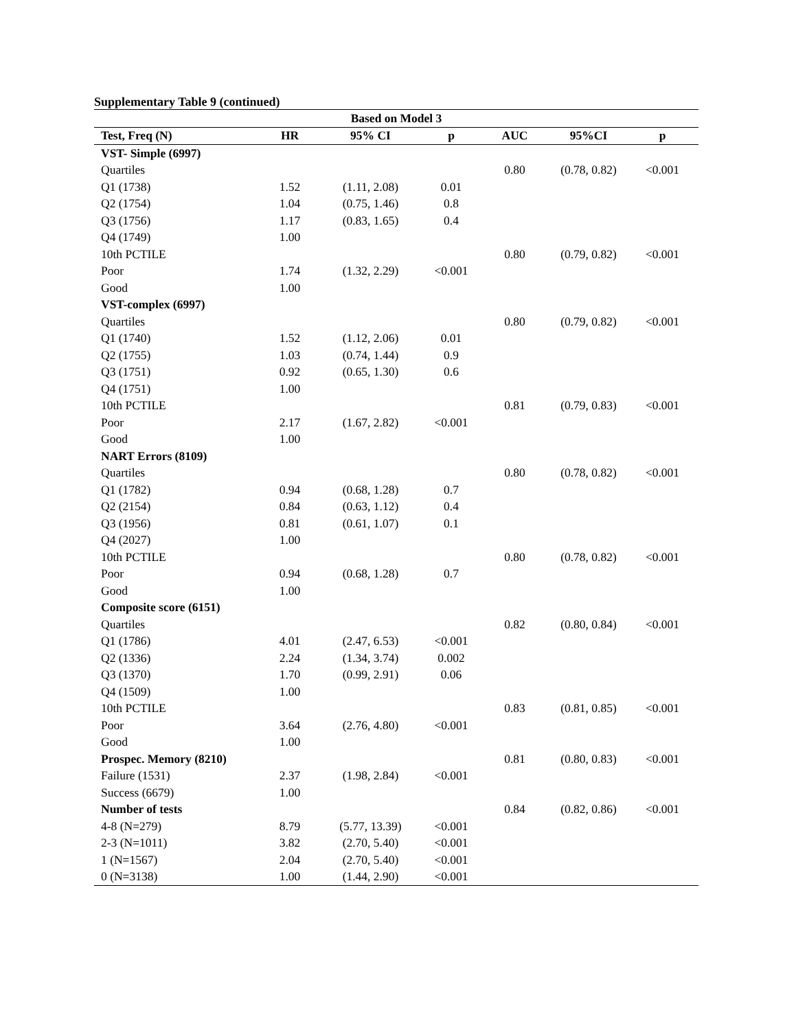Supplementary Table 9 (continued)
| Based on Model 3 | | | | | | |
| --- | --- | --- | --- | --- | --- | --- |
| Test, Freq (N) | HR | 95% CI | p | AUC | 95%CI | p |
| VST- Simple (6997) | | | | | | |
| Quartiles | | | | 0.80 | (0.78, 0.82) | <0.001 |
| Q1 (1738) | 1.52 | (1.11, 2.08) | 0.01 | | | |
| Q2 (1754) | 1.04 | (0.75, 1.46) | 0.8 | | | |
| Q3 (1756) | 1.17 | (0.83, 1.65) | 0.4 | | | |
| Q4 (1749) | 1.00 | | | | | |
| 10th PCTILE | | | | 0.80 | (0.79, 0.82) | <0.001 |
| Poor | 1.74 | (1.32, 2.29) | <0.001 | | | |
| Good | 1.00 | | | | | |
| VST-complex (6997) | | | | | | |
| Quartiles | | | | 0.80 | (0.79, 0.82) | <0.001 |
| Q1 (1740) | 1.52 | (1.12, 2.06) | 0.01 | | | |
| Q2 (1755) | 1.03 | (0.74, 1.44) | 0.9 | | | |
| Q3 (1751) | 0.92 | (0.65, 1.30) | 0.6 | | | |
| Q4 (1751) | 1.00 | | | | | |
| 10th PCTILE | | | | 0.81 | (0.79, 0.83) | <0.001 |
| Poor | 2.17 | (1.67, 2.82) | <0.001 | | | |
| Good | 1.00 | | | | | |
| NART Errors (8109) | | | | | | |
| Quartiles | | | | 0.80 | (0.78, 0.82) | <0.001 |
| Q1 (1782) | 0.94 | (0.68, 1.28) | 0.7 | | | |
| Q2 (2154) | 0.84 | (0.63, 1.12) | 0.4 | | | |
| Q3 (1956) | 0.81 | (0.61, 1.07) | 0.1 | | | |
| Q4 (2027) | 1.00 | | | | | |
| 10th PCTILE | | | | 0.80 | (0.78, 0.82) | <0.001 |
| Poor | 0.94 | (0.68, 1.28) | 0.7 | | | |
| Good | 1.00 | | | | | |
| Composite score (6151) | | | | | | |
| Quartiles | | | | 0.82 | (0.80, 0.84) | <0.001 |
| Q1 (1786) | 4.01 | (2.47, 6.53) | <0.001 | | | |
| Q2 (1336) | 2.24 | (1.34, 3.74) | 0.002 | | | |
| Q3 (1370) | 1.70 | (0.99, 2.91) | 0.06 | | | |
| Q4 (1509) | 1.00 | | | | | |
| 10th PCTILE | | | | 0.83 | (0.81, 0.85) | <0.001 |
| Poor | 3.64 | (2.76, 4.80) | <0.001 | | | |
| Good | 1.00 | | | | | |
| Prospec. Memory (8210) | | | | 0.81 | (0.80, 0.83) | <0.001 |
| Failure (1531) | 2.37 | (1.98, 2.84) | <0.001 | | | |
| Success (6679) | 1.00 | | | | | |
| Number of tests | | | | 0.84 | (0.82, 0.86) | <0.001 |
| 4-8 (N=279) | 8.79 | (5.77, 13.39) | <0.001 | | | |
| 2-3 (N=1011) | 3.82 | (2.70, 5.40) | <0.001 | | | |
| 1 (N=1567) | 2.04 | (2.70, 5.40) | <0.001 | | | |
| 0 (N=3138) | 1.00 | (1.44, 2.90) | <0.001 | | | |